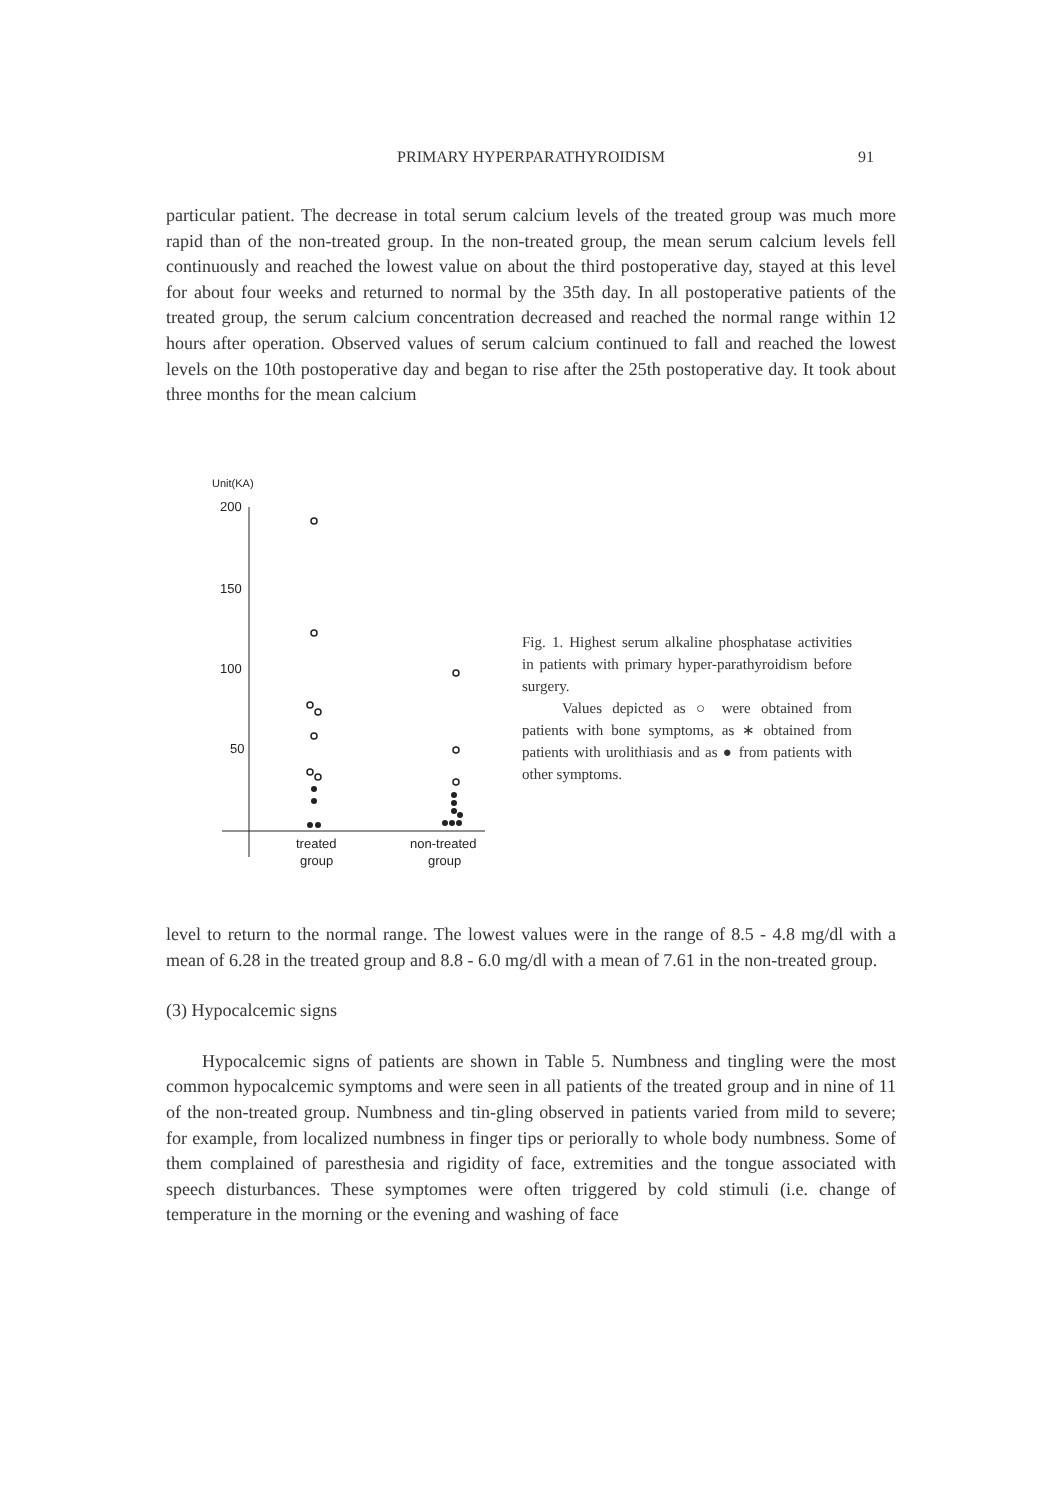PRIMARY HYPERPARATHYROIDISM
91
particular patient. The decrease in total serum calcium levels of the treated group was much more rapid than of the non-treated group. In the non-treated group, the mean serum calcium levels fell continuously and reached the lowest value on about the third postoperative day, stayed at this level for about four weeks and returned to normal by the 35th day. In all postoperative patients of the treated group, the serum calcium concentration decreased and reached the normal range within 12 hours after operation. Observed values of serum calcium continued to fall and reached the lowest levels on the 10th postoperative day and began to rise after the 25th postoperative day. It took about three months for the mean calcium
Unit(KA)
200
150
100
50
treated
group
non-treated
group
Fig. 1. Highest serum alkaline phosphatase activities in patients with primary hyper-parathyroidism before surgery.
Values depicted as ○ were obtained from patients with bone symptoms, as ∗ obtained from patients with urolithiasis and as ● from patients with other symptoms.
level to return to the normal range. The lowest values were in the range of 8.5 - 4.8 mg/dl with a mean of 6.28 in the treated group and 8.8 - 6.0 mg/dl with a mean of 7.61 in the non-treated group.
(3) Hypocalcemic signs
Hypocalcemic signs of patients are shown in Table 5. Numbness and tingling were the most common hypocalcemic symptoms and were seen in all patients of the treated group and in nine of 11 of the non-treated group. Numbness and tin-gling observed in patients varied from mild to severe; for example, from localized numbness in finger tips or periorally to whole body numbness. Some of them complained of paresthesia and rigidity of face, extremities and the tongue associated with speech disturbances. These symptomes were often triggered by cold stimuli (i.e. change of temperature in the morning or the evening and washing of face